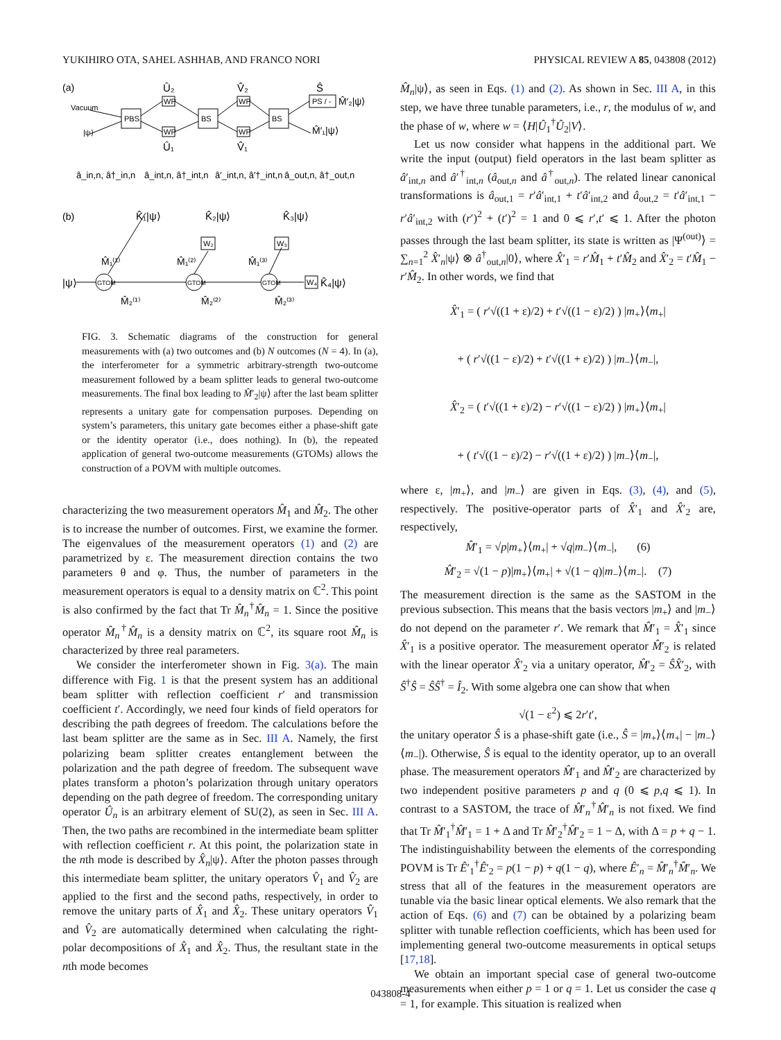YUKIHIRO OTA, SAHEL ASHHAB, AND FRANCO NORI PHYSICAL REVIEW A 85, 043808 (2012)
(a)
Vacuum
|ψ⟩
PBS
BS
BS
WP
WP
WP
WP
PS / -
Û₂
V̂₂
Ŝ
Û₁
V̂₁
M̂′₂|ψ⟩
M̂′₁|ψ⟩
â_in,n, â†_in,n
â_int,n, â†_int,n
â′_int,n, â′†_int,n
â_out,n, â†_out,n
(b)
K̂₁|ψ⟩
K̂₂|ψ⟩
K̂₃|ψ⟩
|ψ⟩
GTOM
GTOM
GTOM
M̂₁⁽¹⁾
M̂₁⁽²⁾
M̂₁⁽³⁾
M̂₂⁽¹⁾
M̂₂⁽²⁾
M̂₂⁽³⁾
W₂
W₃
W₄
K̂₄|ψ⟩
FIG. 3. Schematic diagrams of the construction for general measurements with (a) two outcomes and (b) N outcomes (N = 4). In (a), the interferometer for a symmetric arbitrary-strength two-outcome measurement followed by a beam splitter leads to general two-outcome measurements. The final box leading to M̂′<sub>2</sub>|ψ⟩ after the last beam splitter represents a unitary gate for compensation purposes. Depending on system’s parameters, this unitary gate becomes either a phase-shift gate or the identity operator (i.e., does nothing). In (b), the repeated application of general two-outcome measurements (GTOMs) allows the construction of a POVM with multiple outcomes.
characterizing the two measurement operators M̂<sub>1</sub> and M̂<sub>2</sub>. The other is to increase the number of outcomes. First, we examine the former. The eigenvalues of the measurement operators (1) and (2) are parametrized by ε. The measurement direction contains the two parameters θ and φ. Thus, the number of parameters in the measurement operators is equal to a density matrix on ℂ<sup>2</sup>. This point is also confirmed by the fact that Tr M̂<sub>n</sub><sup>†</sup>M̂<sub>n</sub> = 1. Since the positive operator M̂<sub>n</sub><sup>†</sup>M̂<sub>n</sub> is a density matrix on ℂ<sup>2</sup>, its square root M̂<sub>n</sub> is characterized by three real parameters.
We consider the interferometer shown in Fig. 3(a). The main difference with Fig. 1 is that the present system has an additional beam splitter with reflection coefficient r′ and transmission coefficient t′. Accordingly, we need four kinds of field operators for describing the path degrees of freedom. The calculations before the last beam splitter are the same as in Sec. III A. Namely, the first polarizing beam splitter creates entanglement between the polarization and the path degree of freedom. The subsequent wave plates transform a photon’s polarization through unitary operators depending on the path degree of freedom. The corresponding unitary operator Û<sub>n</sub> is an arbitrary element of SU(2), as seen in Sec. III A. Then, the two paths are recombined in the intermediate beam splitter with reflection coefficient r. At this point, the polarization state in the nth mode is described by X̂<sub>n</sub>|ψ⟩. After the photon passes through this intermediate beam splitter, the unitary operators V̂<sub>1</sub> and V̂<sub>2</sub> are applied to the first and the second paths, respectively, in order to remove the unitary parts of X̂<sub>1</sub> and X̂<sub>2</sub>. These unitary operators V̂<sub>1</sub> and V̂<sub>2</sub> are automatically determined when calculating the right-polar decompositions of X̂<sub>1</sub> and X̂<sub>2</sub>. Thus, the resultant state in the nth mode becomes
M̂<sub>n</sub>|ψ⟩, as seen in Eqs. (1) and (2). As shown in Sec. III A, in this step, we have three tunable parameters, i.e., r, the modulus of w, and the phase of w, where w = ⟨H|Û<sub>1</sub><sup>†</sup>Û<sub>2</sub>|V⟩.
Let us now consider what happens in the additional part. We write the input (output) field operators in the last beam splitter as â′<sub>int,n</sub> and â′<sup>†</sup><sub>int,n</sub> (â<sub>out,n</sub> and â<sup>†</sup><sub>out,n</sub>). The related linear canonical transformations is â<sub>out,1</sub> = r′â′<sub>int,1</sub> + t′â′<sub>int,2</sub> and â<sub>out,2</sub> = t′â′<sub>int,1</sub> − r′â′<sub>int,2</sub> with (r′)<sup>2</sup> + (t′)<sup>2</sup> = 1 and 0 ⩽ r′,t′ ⩽ 1. After the photon passes through the last beam splitter, its state is written as |Ψ<sup>(out)</sup>⟩ = ∑<sub>n=1</sub><sup>2</sup> X̂′<sub>n</sub>|ψ⟩ ⊗ â<sup>†</sup><sub>out,n</sub>|0⟩, where X̂′<sub>1</sub> = r′M̂<sub>1</sub> + t′M̂<sub>2</sub> and X̂′<sub>2</sub> = t′M̂<sub>1</sub> − r′M̂<sub>2</sub>. In other words, we find that
X̂′<sub>1</sub> = ( r′√((1 + ε)/2) + t′√((1 − ε)/2) ) |m<sub>+</sub>⟩⟨m<sub>+</sub>|
+ ( r′√((1 − ε)/2) + t′√((1 + ε)/2) ) |m<sub>−</sub>⟩⟨m<sub>−</sub>|,
X̂′<sub>2</sub> = ( t′√((1 + ε)/2) − r′√((1 − ε)/2) ) |m<sub>+</sub>⟩⟨m<sub>+</sub>|
+ ( t′√((1 − ε)/2) − r′√((1 + ε)/2) ) |m<sub>−</sub>⟩⟨m<sub>−</sub>|,
where ε, |m<sub>+</sub>⟩, and |m<sub>−</sub>⟩ are given in Eqs. (3), (4), and (5), respectively. The positive-operator parts of X̂′<sub>1</sub> and X̂′<sub>2</sub> are, respectively,
M̂′<sub>1</sub> = √p|m<sub>+</sub>⟩⟨m<sub>+</sub>| + √q|m<sub>−</sub>⟩⟨m<sub>−</sub>|, (6)
M̂′<sub>2</sub> = √(1 − p)|m<sub>+</sub>⟩⟨m<sub>+</sub>| + √(1 − q)|m<sub>−</sub>⟩⟨m<sub>−</sub>|. (7)
The measurement direction is the same as the SASTOM in the previous subsection. This means that the basis vectors |m<sub>+</sub>⟩ and |m<sub>−</sub>⟩ do not depend on the parameter r′. We remark that M̂′<sub>1</sub> = X̂′<sub>1</sub> since X̂′<sub>1</sub> is a positive operator. The measurement operator M̂′<sub>2</sub> is related with the linear operator X̂′<sub>2</sub> via a unitary operator, M̂′<sub>2</sub> = ŜX̂′<sub>2</sub>, with Ŝ<sup>†</sup>Ŝ = ŜŜ<sup>†</sup> = Î<sub>2</sub>. With some algebra one can show that when
√(1 − ε<sup>2</sup>) ⩽ 2r′t′,
the unitary operator Ŝ is a phase-shift gate (i.e., Ŝ = |m<sub>+</sub>⟩⟨m<sub>+</sub>| − |m<sub>−</sub>⟩⟨m<sub>−</sub>|). Otherwise, Ŝ is equal to the identity operator, up to an overall phase. The measurement operators M̂′<sub>1</sub> and M̂′<sub>2</sub> are characterized by two independent positive parameters p and q (0 ⩽ p,q ⩽ 1). In contrast to a SASTOM, the trace of M̂′<sub>n</sub><sup>†</sup>M̂′<sub>n</sub> is not fixed. We find that Tr M̂′<sub>1</sub><sup>†</sup>M̂′<sub>1</sub> = 1 + Δ and Tr M̂′<sub>2</sub><sup>†</sup>M̂′<sub>2</sub> = 1 − Δ, with Δ = p + q − 1. The indistinguishability between the elements of the corresponding POVM is Tr Ê′<sub>1</sub><sup>†</sup>Ê′<sub>2</sub> = p(1 − p) + q(1 − q), where Ê′<sub>n</sub> = M̂′<sub>n</sub><sup>†</sup>M̂′<sub>n</sub>. We stress that all of the features in the measurement operators are tunable via the basic linear optical elements. We also remark that the action of Eqs. (6) and (7) can be obtained by a polarizing beam splitter with tunable reflection coefficients, which has been used for implementing general two-outcome measurements in optical setups [17,18].
We obtain an important special case of general two-outcome measurements when either p = 1 or q = 1. Let us consider the case q = 1, for example. This situation is realized when
043808-4